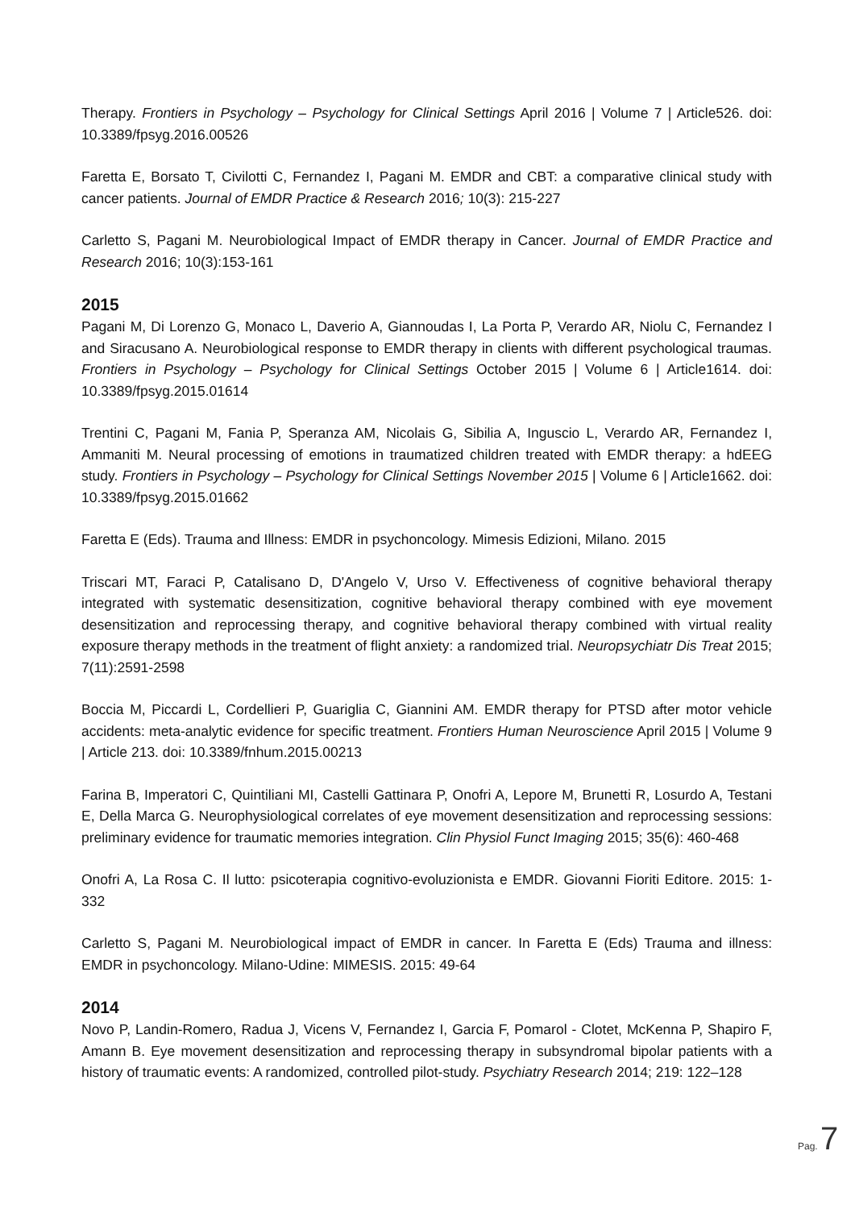Therapy. Frontiers in Psychology – Psychology for Clinical Settings April 2016 | Volume 7 | Article526. doi: 10.3389/fpsyg.2016.00526
Faretta E, Borsato T, Civilotti C, Fernandez I, Pagani M. EMDR and CBT: a comparative clinical study with cancer patients. Journal of EMDR Practice & Research 2016; 10(3): 215-227
Carletto S, Pagani M. Neurobiological Impact of EMDR therapy in Cancer. Journal of EMDR Practice and Research 2016; 10(3):153-161
2015
Pagani M, Di Lorenzo G, Monaco L, Daverio A, Giannoudas I, La Porta P, Verardo AR, Niolu C, Fernandez I and Siracusano A. Neurobiological response to EMDR therapy in clients with different psychological traumas. Frontiers in Psychology – Psychology for Clinical Settings October 2015 | Volume 6 | Article1614. doi: 10.3389/fpsyg.2015.01614
Trentini C, Pagani M, Fania P, Speranza AM, Nicolais G, Sibilia A, Inguscio L, Verardo AR, Fernandez I, Ammaniti M. Neural processing of emotions in traumatized children treated with EMDR therapy: a hdEEG study. Frontiers in Psychology – Psychology for Clinical Settings November 2015 | Volume 6 | Article1662. doi: 10.3389/fpsyg.2015.01662
Faretta E (Eds). Trauma and Illness: EMDR in psychoncology. Mimesis Edizioni, Milano. 2015
Triscari MT, Faraci P, Catalisano D, D'Angelo V, Urso V. Effectiveness of cognitive behavioral therapy integrated with systematic desensitization, cognitive behavioral therapy combined with eye movement desensitization and reprocessing therapy, and cognitive behavioral therapy combined with virtual reality exposure therapy methods in the treatment of flight anxiety: a randomized trial. Neuropsychiatr Dis Treat 2015; 7(11):2591-2598
Boccia M, Piccardi L, Cordellieri P, Guariglia C, Giannini AM. EMDR therapy for PTSD after motor vehicle accidents: meta-analytic evidence for specific treatment. Frontiers Human Neuroscience April 2015 | Volume 9 | Article 213. doi: 10.3389/fnhum.2015.00213
Farina B, Imperatori C, Quintiliani MI, Castelli Gattinara P, Onofri A, Lepore M, Brunetti R, Losurdo A, Testani E, Della Marca G. Neurophysiological correlates of eye movement desensitization and reprocessing sessions: preliminary evidence for traumatic memories integration. Clin Physiol Funct Imaging 2015; 35(6): 460-468
Onofri A, La Rosa C. Il lutto: psicoterapia cognitivo-evoluzionista e EMDR. Giovanni Fioriti Editore. 2015: 1-332
Carletto S, Pagani M. Neurobiological impact of EMDR in cancer. In Faretta E (Eds) Trauma and illness: EMDR in psychoncology. Milano-Udine: MIMESIS. 2015: 49-64
2014
Novo P, Landin-Romero, Radua J, Vicens V, Fernandez I, Garcia F, Pomarol - Clotet, McKenna P, Shapiro F, Amann B. Eye movement desensitization and reprocessing therapy in subsyndromal bipolar patients with a history of traumatic events: A randomized, controlled pilot-study. Psychiatry Research 2014; 219: 122–128
Pag. 7